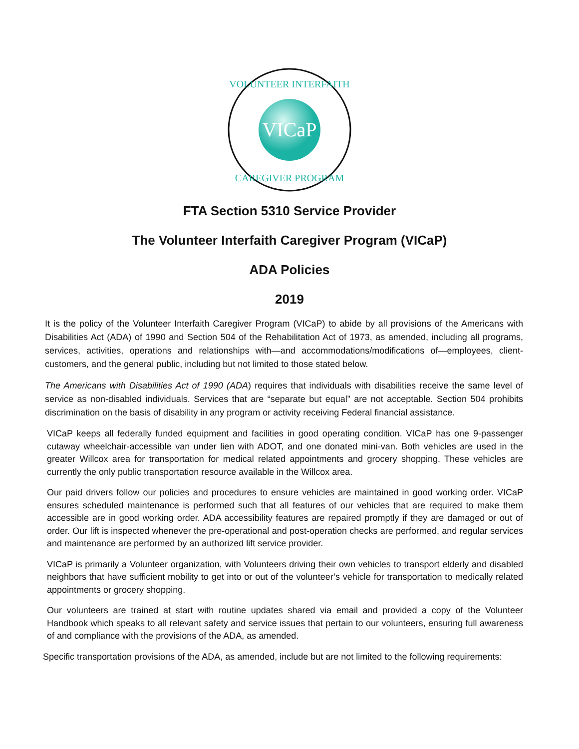VICaP
VOLUNTEER INTERFAITH
CAREGIVER PROGRAM
FTA Section 5310 Service Provider
The Volunteer Interfaith Caregiver Program (VICaP)
ADA Policies
2019
It is the policy of the Volunteer Interfaith Caregiver Program (VICaP) to abide by all provisions of the Americans with Disabilities Act (ADA) of 1990 and Section 504 of the Rehabilitation Act of 1973, as amended, including all programs, services, activities, operations and relationships with—and accommodations/modifications of—employees, client-customers, and the general public, including but not limited to those stated below.
The Americans with Disabilities Act of 1990 (ADA) requires that individuals with disabilities receive the same level of service as non-disabled individuals. Services that are “separate but equal” are not acceptable. Section 504 prohibits discrimination on the basis of disability in any program or activity receiving Federal financial assistance.
VICaP keeps all federally funded equipment and facilities in good operating condition. VICaP has one 9-passenger cutaway wheelchair-accessible van under lien with ADOT, and one donated mini-van. Both vehicles are used in the greater Willcox area for transportation for medical related appointments and grocery shopping. These vehicles are currently the only public transportation resource available in the Willcox area.
Our paid drivers follow our policies and procedures to ensure vehicles are maintained in good working order. VICaP ensures scheduled maintenance is performed such that all features of our vehicles that are required to make them accessible are in good working order. ADA accessibility features are repaired promptly if they are damaged or out of order. Our lift is inspected whenever the pre-operational and post-operation checks are performed, and regular services and maintenance are performed by an authorized lift service provider.
VICaP is primarily a Volunteer organization, with Volunteers driving their own vehicles to transport elderly and disabled neighbors that have sufficient mobility to get into or out of the volunteer’s vehicle for transportation to medically related appointments or grocery shopping.
Our volunteers are trained at start with routine updates shared via email and provided a copy of the Volunteer Handbook which speaks to all relevant safety and service issues that pertain to our volunteers, ensuring full awareness of and compliance with the provisions of the ADA, as amended.
Specific transportation provisions of the ADA, as amended, include but are not limited to the following requirements: